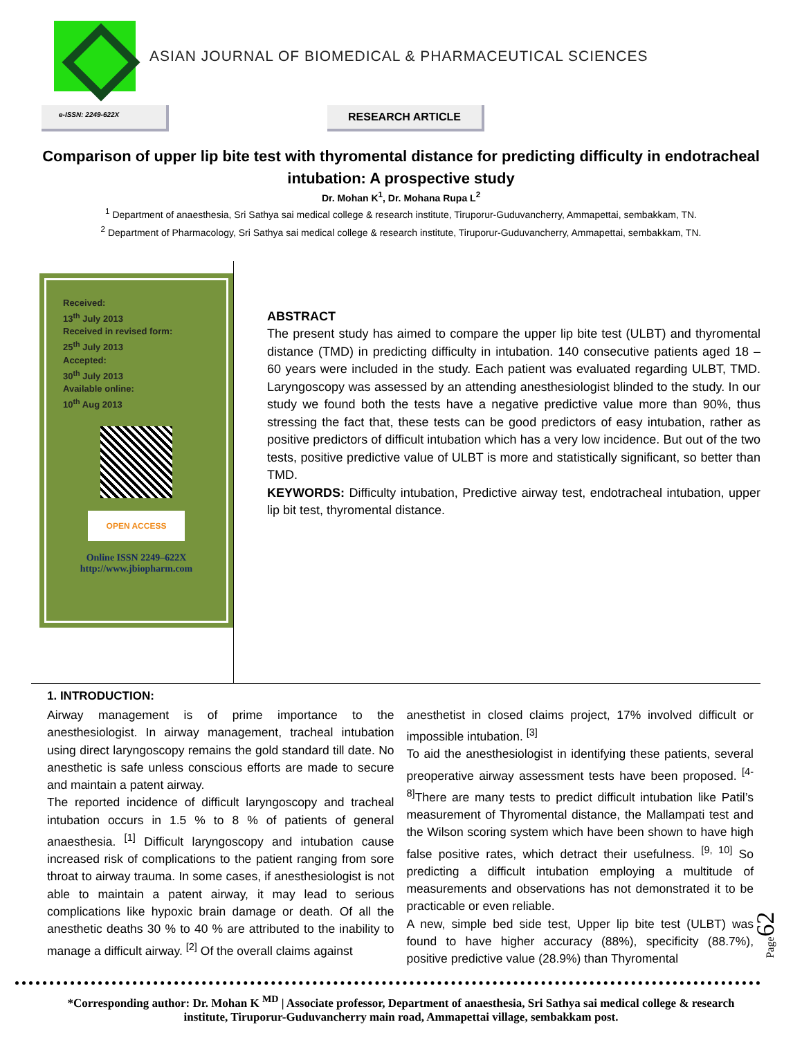ASIAN JOURNAL OF BIOMEDICAL & PHARMACEUTICAL SCIENCES
e-ISSN: 2249-622X
RESEARCH ARTICLE
Comparison of upper lip bite test with thyromental distance for predicting difficulty in endotracheal intubation: A prospective study
Dr. Mohan K<sup>1</sup>, Dr. Mohana Rupa L<sup>2</sup>
<sup>1</sup> Department of anaesthesia, Sri Sathya sai medical college & research institute, Tiruporur-Guduvancherry, Ammapettai, sembakkam, TN.
<sup>2</sup> Department of Pharmacology, Sri Sathya sai medical college & research institute, Tiruporur-Guduvancherry, Ammapettai, sembakkam, TN.
Received:
13<sup>th</sup> July 2013
Received in revised form:
25<sup>th</sup> July 2013
Accepted:
30<sup>th</sup> July 2013
Available online:
10<sup>th</sup> Aug 2013
OPEN ACCESS
Online ISSN 2249–622X
http://www.jbiopharm.com
ABSTRACT
The present study has aimed to compare the upper lip bite test (ULBT) and thyromental distance (TMD) in predicting difficulty in intubation. 140 consecutive patients aged 18 – 60 years were included in the study. Each patient was evaluated regarding ULBT, TMD. Laryngoscopy was assessed by an attending anesthesiologist blinded to the study. In our study we found both the tests have a negative predictive value more than 90%, thus stressing the fact that, these tests can be good predictors of easy intubation, rather as positive predictors of difficult intubation which has a very low incidence. But out of the two tests, positive predictive value of ULBT is more and statistically significant, so better than TMD.
KEYWORDS: Difficulty intubation, Predictive airway test, endotracheal intubation, upper lip bit test, thyromental distance.
1. INTRODUCTION:
Airway management is of prime importance to the anesthesiologist. In airway management, tracheal intubation using direct laryngoscopy remains the gold standard till date. No anesthetic is safe unless conscious efforts are made to secure and maintain a patent airway.
The reported incidence of difficult laryngoscopy and tracheal intubation occurs in 1.5 % to 8 % of patients of general anaesthesia. <sup>[1]</sup> Difficult laryngoscopy and intubation cause increased risk of complications to the patient ranging from sore throat to airway trauma. In some cases, if anesthesiologist is not able to maintain a patent airway, it may lead to serious complications like hypoxic brain damage or death. Of all the anesthetic deaths 30 % to 40 % are attributed to the inability to manage a difficult airway. <sup>[2]</sup> Of the overall claims against
anesthetist in closed claims project, 17% involved difficult or impossible intubation. <sup>[3]</sup>
To aid the anesthesiologist in identifying these patients, several preoperative airway assessment tests have been proposed. <sup>[4-8]</sup>There are many tests to predict difficult intubation like Patil’s measurement of Thyromental distance, the Mallampati test and the Wilson scoring system which have been shown to have high false positive rates, which detract their usefulness. <sup>[9, 10]</sup> So predicting a difficult intubation employing a multitude of measurements and observations has not demonstrated it to be practicable or even reliable.
A new, simple bed side test, Upper lip bite test (ULBT) was found to have higher accuracy (88%), specificity (88.7%), positive predictive value (28.9%) than Thyromental
*Corresponding author: Dr. Mohan K <sup>MD</sup> | Associate professor, Department of anaesthesia, Sri Sathya sai medical college & research institute, Tiruporur-Guduvancherry main road, Ammapettai village, sembakkam post.
Page62